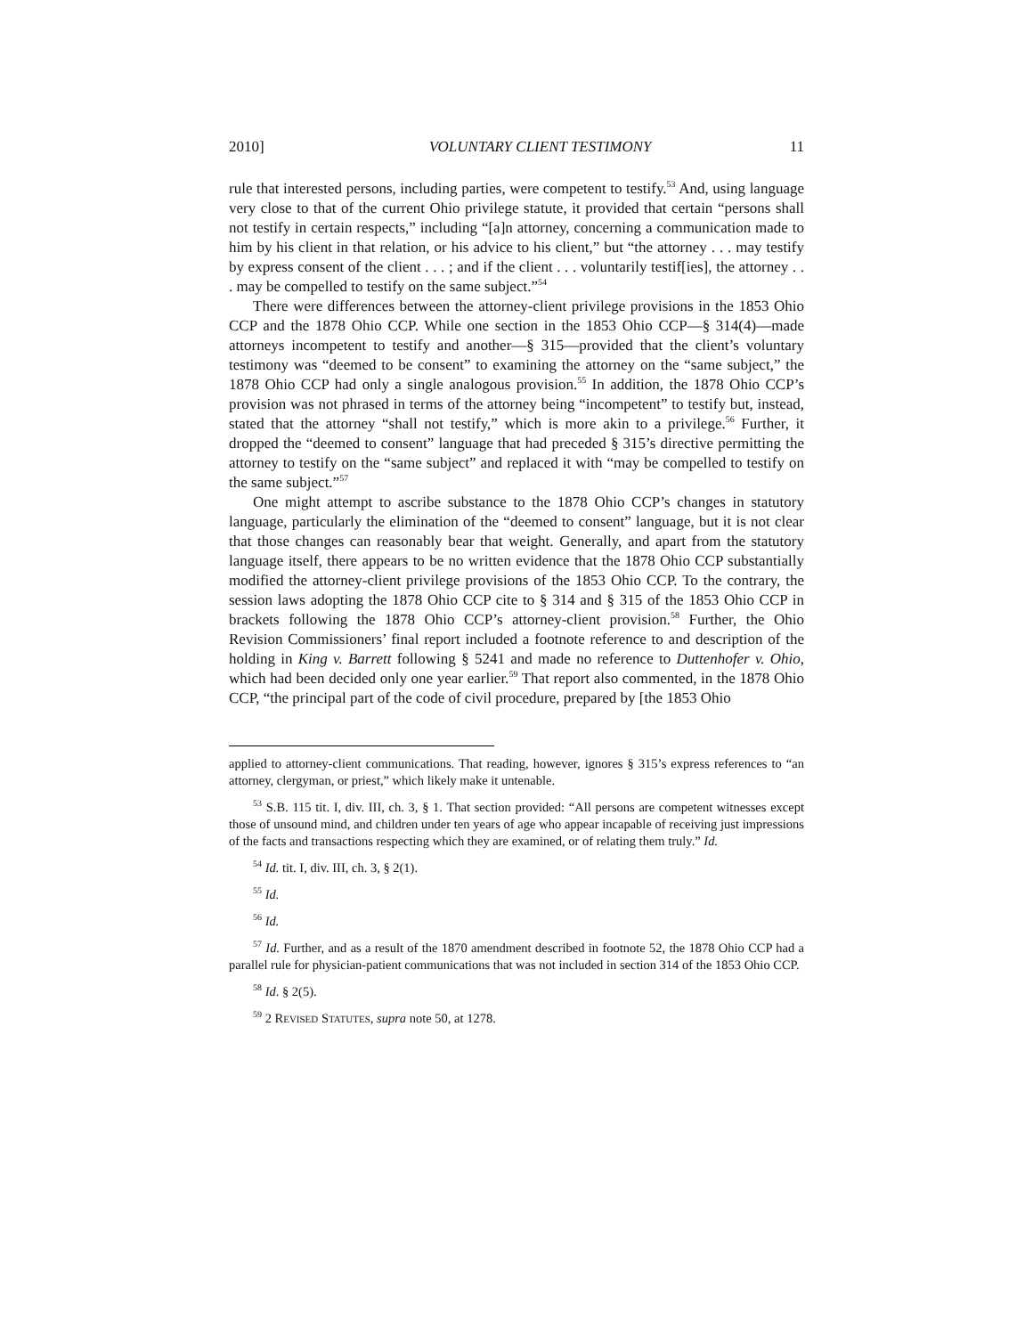2010] VOLUNTARY CLIENT TESTIMONY 11
rule that interested persons, including parties, were competent to testify.<sup>53</sup> And, using language very close to that of the current Ohio privilege statute, it provided that certain “persons shall not testify in certain respects,” including “[a]n attorney, concerning a communication made to him by his client in that relation, or his advice to his client,” but “the attorney . . . may testify by express consent of the client . . . ; and if the client . . . voluntarily testif[ies], the attorney . . . may be compelled to testify on the same subject.”<sup>54</sup>
There were differences between the attorney-client privilege provisions in the 1853 Ohio CCP and the 1878 Ohio CCP. While one section in the 1853 Ohio CCP—§ 314(4)—made attorneys incompetent to testify and another—§ 315—provided that the client’s voluntary testimony was “deemed to be consent” to examining the attorney on the “same subject,” the 1878 Ohio CCP had only a single analogous provision.<sup>55</sup> In addition, the 1878 Ohio CCP’s provision was not phrased in terms of the attorney being “incompetent” to testify but, instead, stated that the attorney “shall not testify,” which is more akin to a privilege.<sup>56</sup> Further, it dropped the “deemed to consent” language that had preceded § 315’s directive permitting the attorney to testify on the “same subject” and replaced it with “may be compelled to testify on the same subject.”<sup>57</sup>
One might attempt to ascribe substance to the 1878 Ohio CCP’s changes in statutory language, particularly the elimination of the “deemed to consent” language, but it is not clear that those changes can reasonably bear that weight. Generally, and apart from the statutory language itself, there appears to be no written evidence that the 1878 Ohio CCP substantially modified the attorney-client privilege provisions of the 1853 Ohio CCP. To the contrary, the session laws adopting the 1878 Ohio CCP cite to § 314 and § 315 of the 1853 Ohio CCP in brackets following the 1878 Ohio CCP’s attorney-client provision.<sup>58</sup> Further, the Ohio Revision Commissioners’ final report included a footnote reference to and description of the holding in King v. Barrett following § 5241 and made no reference to Duttenhofer v. Ohio, which had been decided only one year earlier.<sup>59</sup> That report also commented, in the 1878 Ohio CCP, “the principal part of the code of civil procedure, prepared by [the 1853 Ohio
applied to attorney-client communications. That reading, however, ignores § 315’s express references to “an attorney, clergyman, or priest,” which likely make it untenable.
<sup>53</sup> S.B. 115 tit. I, div. III, ch. 3, § 1. That section provided: “All persons are competent witnesses except those of unsound mind, and children under ten years of age who appear incapable of receiving just impressions of the facts and transactions respecting which they are examined, or of relating them truly.” Id.
<sup>54</sup> Id. tit. I, div. III, ch. 3, § 2(1).
<sup>55</sup> Id.
<sup>56</sup> Id.
<sup>57</sup> Id. Further, and as a result of the 1870 amendment described in footnote 52, the 1878 Ohio CCP had a parallel rule for physician-patient communications that was not included in section 314 of the 1853 Ohio CCP.
<sup>58</sup> Id. § 2(5).
<sup>59</sup> 2 REVISED STATUTES, supra note 50, at 1278.